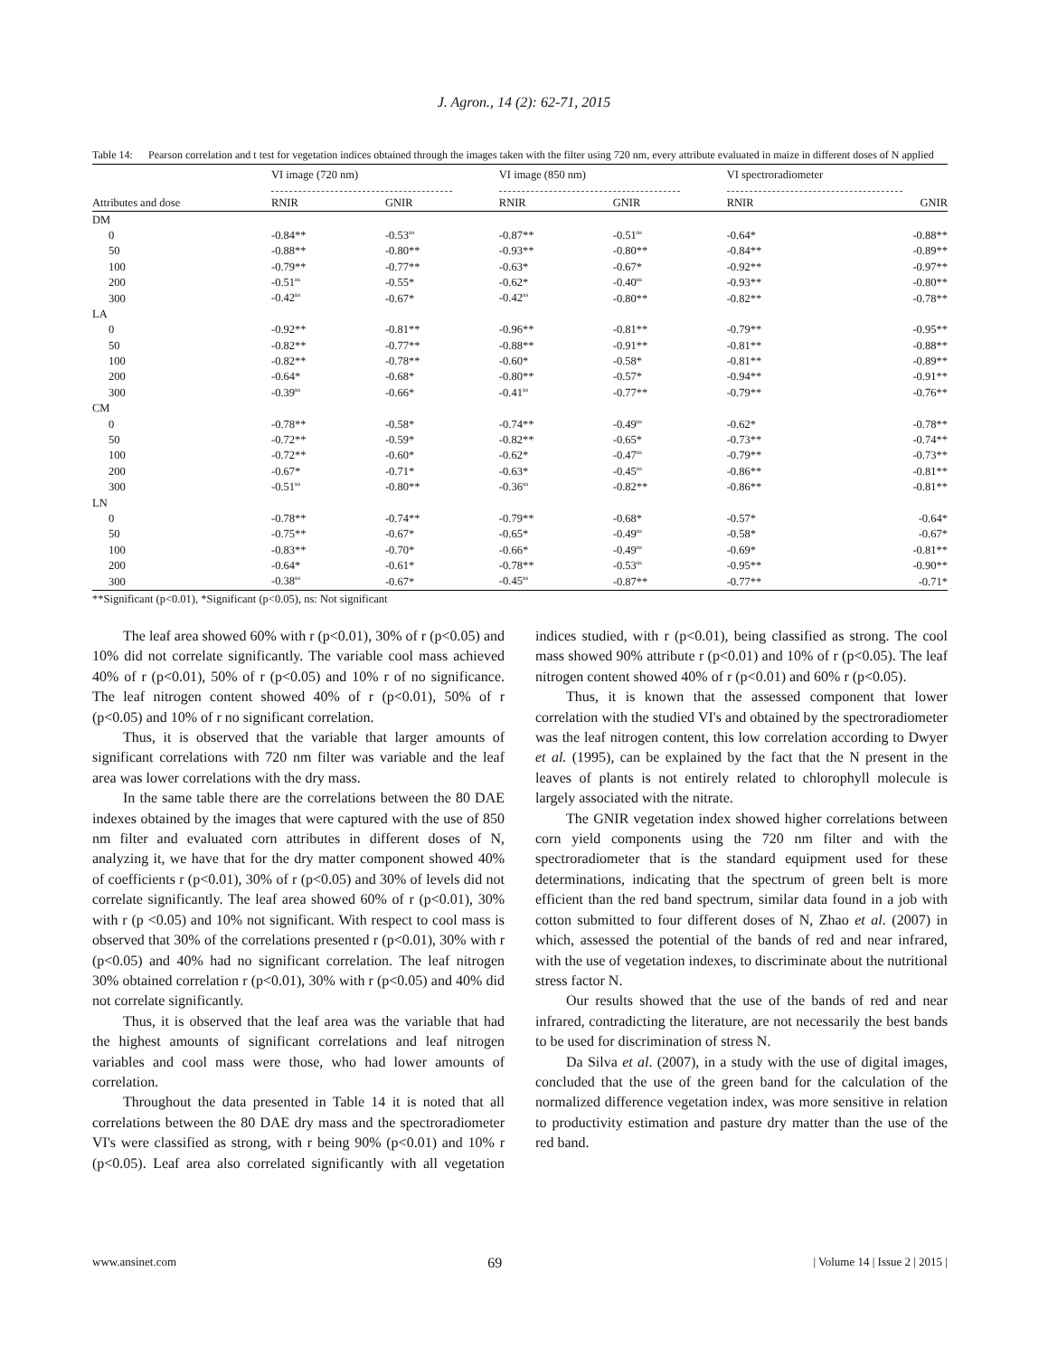J. Agron., 14 (2): 62-71, 2015
Table 14: Pearson correlation and t test for vegetation indices obtained through the images taken with the filter using 720 nm, every attribute evaluated in maize in different doses of N applied
| | VI image (720 nm) | | VI image (850 nm) | | VI spectroradiometer | |
| --- | --- | --- | --- | --- | --- | --- |
| Attributes and dose | RNIR | GNIR | RNIR | GNIR | RNIR | GNIR |
| DM | | | | | | |
| 0 | -0.84** | -0.53<sup>ns</sup> | -0.87** | -0.51<sup>ns</sup> | -0.64* | -0.88** |
| 50 | -0.88** | -0.80** | -0.93** | -0.80** | -0.84** | -0.89** |
| 100 | -0.79** | -0.77** | -0.63* | -0.67* | -0.92** | -0.97** |
| 200 | -0.51<sup>ns</sup> | -0.55* | -0.62* | -0.40<sup>ns</sup> | -0.93** | -0.80** |
| 300 | -0.42<sup>ns</sup> | -0.67* | -0.42<sup>ns</sup> | -0.80** | -0.82** | -0.78** |
| LA | | | | | | |
| 0 | -0.92** | -0.81** | -0.96** | -0.81** | -0.79** | -0.95** |
| 50 | -0.82** | -0.77** | -0.88** | -0.91** | -0.81** | -0.88** |
| 100 | -0.82** | -0.78** | -0.60* | -0.58* | -0.81** | -0.89** |
| 200 | -0.64* | -0.68* | -0.80** | -0.57* | -0.94** | -0.91** |
| 300 | -0.39<sup>ns</sup> | -0.66* | -0.41<sup>ns</sup> | -0.77** | -0.79** | -0.76** |
| CM | | | | | | |
| 0 | -0.78** | -0.58* | -0.74** | -0.49<sup>ns</sup> | -0.62* | -0.78** |
| 50 | -0.72** | -0.59* | -0.82** | -0.65* | -0.73** | -0.74** |
| 100 | -0.72** | -0.60* | -0.62* | -0.47<sup>ns</sup> | -0.79** | -0.73** |
| 200 | -0.67* | -0.71* | -0.63* | -0.45<sup>ns</sup> | -0.86** | -0.81** |
| 300 | -0.51<sup>ns</sup> | -0.80** | -0.36<sup>ns</sup> | -0.82** | -0.86** | -0.81** |
| LN | | | | | | |
| 0 | -0.78** | -0.74** | -0.79** | -0.68* | -0.57* | -0.64* |
| 50 | -0.75** | -0.67* | -0.65* | -0.49<sup>ns</sup> | -0.58* | -0.67* |
| 100 | -0.83** | -0.70* | -0.66* | -0.49<sup>ns</sup> | -0.69* | -0.81** |
| 200 | -0.64* | -0.61* | -0.78** | -0.53<sup>ns</sup> | -0.95** | -0.90** |
| 300 | -0.38<sup>ns</sup> | -0.67* | -0.45<sup>ns</sup> | -0.87** | -0.77** | -0.71* |
**Significant (p<0.01), *Significant (p<0.05), ns: Not significant
The leaf area showed 60% with r (p<0.01), 30% of r (p<0.05) and 10% did not correlate significantly. The variable cool mass achieved 40% of r (p<0.01), 50% of r (p<0.05) and 10% r of no significance. The leaf nitrogen content showed 40% of r (p<0.01), 50% of r (p<0.05) and 10% of r no significant correlation.
Thus, it is observed that the variable that larger amounts of significant correlations with 720 nm filter was variable and the leaf area was lower correlations with the dry mass.
In the same table there are the correlations between the 80 DAE indexes obtained by the images that were captured with the use of 850 nm filter and evaluated corn attributes in different doses of N, analyzing it, we have that for the dry matter component showed 40% of coefficients r (p<0.01), 30% of r (p<0.05) and 30% of levels did not correlate significantly. The leaf area showed 60% of r (p<0.01), 30% with r (p <0.05) and 10% not significant. With respect to cool mass is observed that 30% of the correlations presented r (p<0.01), 30% with r (p<0.05) and 40% had no significant correlation. The leaf nitrogen 30% obtained correlation r (p<0.01), 30% with r (p<0.05) and 40% did not correlate significantly.
Thus, it is observed that the leaf area was the variable that had the highest amounts of significant correlations and leaf nitrogen variables and cool mass were those, who had lower amounts of correlation.
Throughout the data presented in Table 14 it is noted that all correlations between the 80 DAE dry mass and the spectroradiometer VI's were classified as strong, with r being 90% (p<0.01) and 10% r (p<0.05). Leaf area also correlated significantly with all vegetation indices studied, with r (p<0.01), being classified as strong. The cool mass showed 90% attribute r (p<0.01) and 10% of r (p<0.05). The leaf nitrogen content showed 40% of r (p<0.01) and 60% r (p<0.05).
Thus, it is known that the assessed component that lower correlation with the studied VI's and obtained by the spectroradiometer was the leaf nitrogen content, this low correlation according to Dwyer et al. (1995), can be explained by the fact that the N present in the leaves of plants is not entirely related to chlorophyll molecule is largely associated with the nitrate.
The GNIR vegetation index showed higher correlations between corn yield components using the 720 nm filter and with the spectroradiometer that is the standard equipment used for these determinations, indicating that the spectrum of green belt is more efficient than the red band spectrum, similar data found in a job with cotton submitted to four different doses of N, Zhao et al. (2007) in which, assessed the potential of the bands of red and near infrared, with the use of vegetation indexes, to discriminate about the nutritional stress factor N.
Our results showed that the use of the bands of red and near infrared, contradicting the literature, are not necessarily the best bands to be used for discrimination of stress N.
Da Silva et al. (2007), in a study with the use of digital images, concluded that the use of the green band for the calculation of the normalized difference vegetation index, was more sensitive in relation to productivity estimation and pasture dry matter than the use of the red band.
www.ansinet.com 69 | Volume 14 | Issue 2 | 2015 |